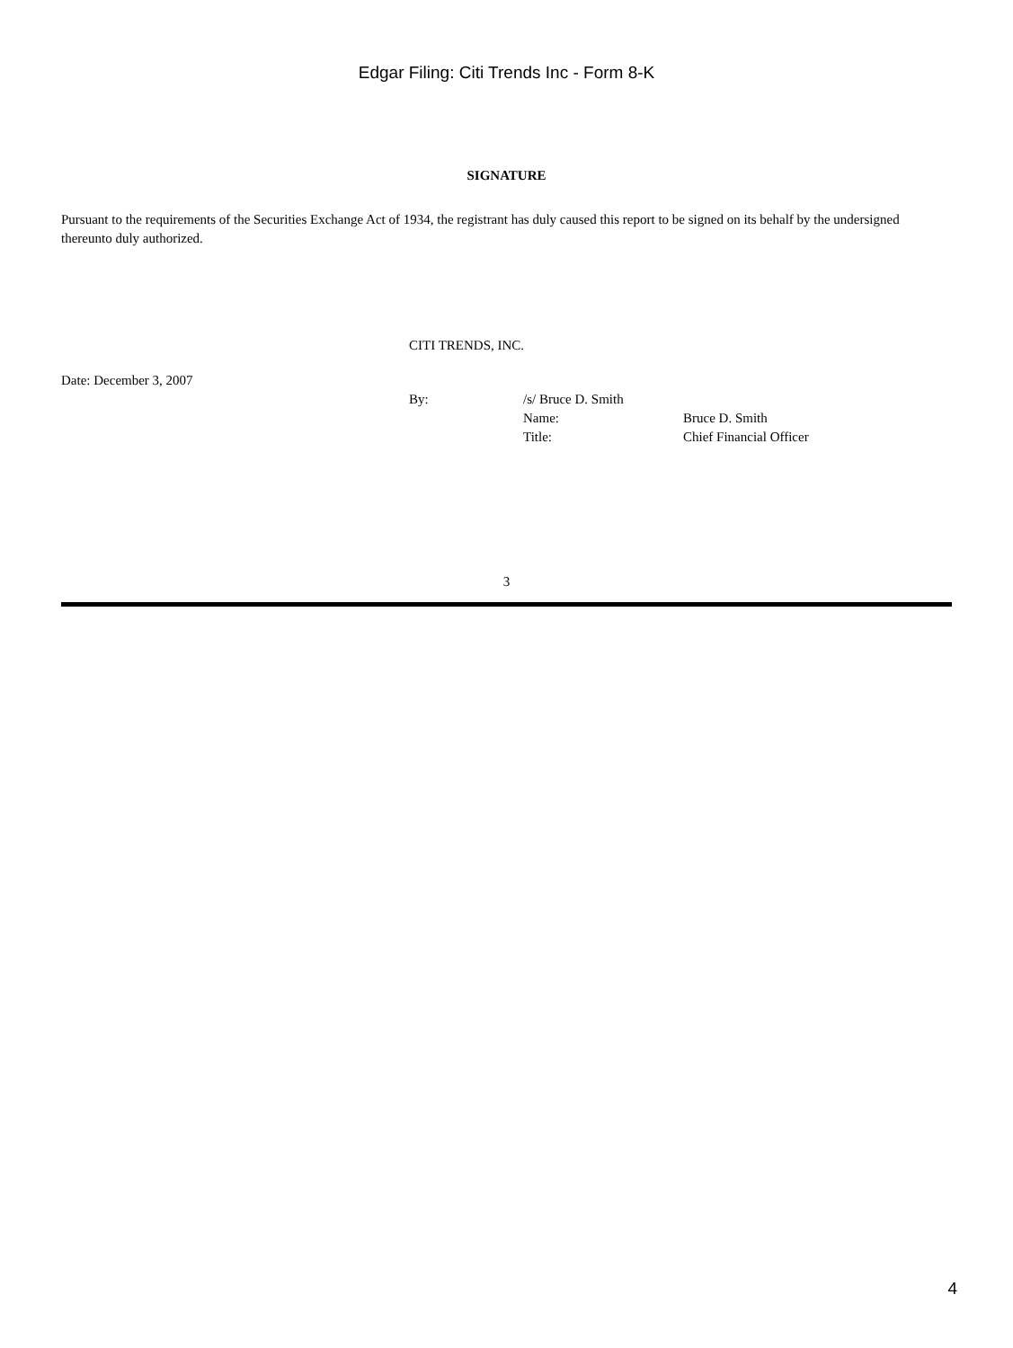Edgar Filing: Citi Trends Inc - Form 8-K
SIGNATURE
Pursuant to the requirements of the Securities Exchange Act of 1934, the registrant has duly caused this report to be signed on its behalf by the undersigned thereunto duly authorized.
CITI TRENDS, INC.
Date: December 3, 2007
| By: | /s/ Bruce D. Smith | |
| | Name: | Bruce D. Smith |
| | Title: | Chief Financial Officer |
3
4